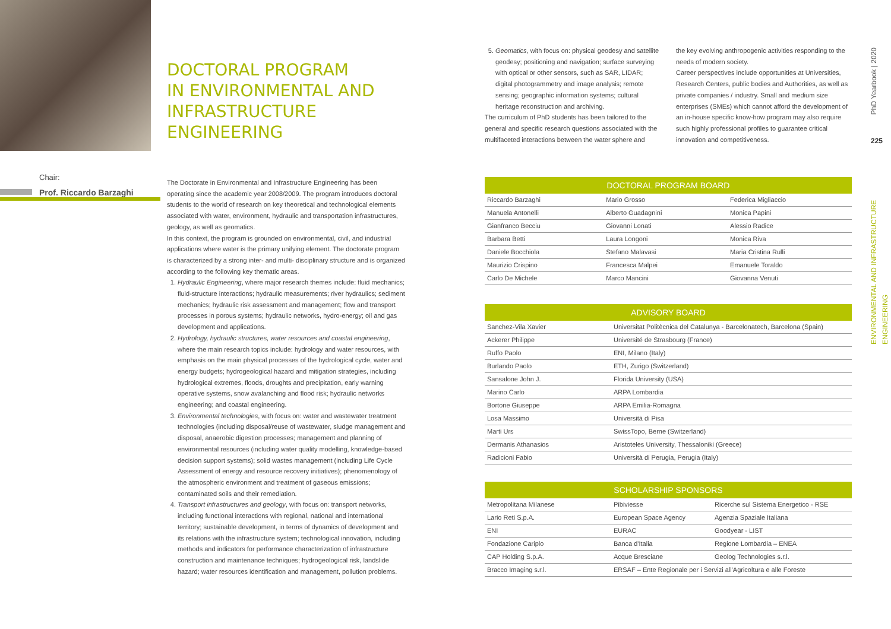DOCTORAL PROGRAM
IN ENVIRONMENTAL AND
INFRASTRUCTURE
ENGINEERING
Chair:
Prof. Riccardo Barzaghi
The Doctorate in Environmental and Infrastructure Engineering has been operating since the academic year 2008/2009. The program introduces doctoral students to the world of research on key theoretical and technological elements associated with water, environment, hydraulic and transportation infrastructures, geology, as well as geomatics.
In this context, the program is grounded on environmental, civil, and industrial applications where water is the primary unifying element. The doctorate program is characterized by a strong inter- and multi- disciplinary structure and is organized according to the following key thematic areas.
1. Hydraulic Engineering, where major research themes include: fluid mechanics; fluid-structure interactions; hydraulic measurements; river hydraulics; sediment mechanics; hydraulic risk assessment and management; flow and transport processes in porous systems; hydraulic networks, hydro-energy; oil and gas development and applications.
2. Hydrology, hydraulic structures, water resources and coastal engineering, where the main research topics include: hydrology and water resources, with emphasis on the main physical processes of the hydrological cycle, water and energy budgets; hydrogeological hazard and mitigation strategies, including hydrological extremes, floods, droughts and precipitation, early warning operative systems, snow avalanching and flood risk; hydraulic networks engineering; and coastal engineering.
3. Environmental technologies, with focus on: water and wastewater treatment technologies (including disposal/reuse of wastewater, sludge management and disposal, anaerobic digestion processes; management and planning of environmental resources (including water quality modelling, knowledge-based decision support systems); solid wastes management (including Life Cycle Assessment of energy and resource recovery initiatives); phenomenology of the atmospheric environment and treatment of gaseous emissions; contaminated soils and their remediation.
4. Transport infrastructures and geology, with focus on: transport networks, including functional interactions with regional, national and international territory; sustainable development, in terms of dynamics of development and its relations with the infrastructure system; technological innovation, including methods and indicators for performance characterization of infrastructure construction and maintenance techniques; hydrogeological risk, landslide hazard; water resources identification and management, pollution problems.
5. Geomatics, with focus on: physical geodesy and satellite geodesy; positioning and navigation; surface surveying with optical or other sensors, such as SAR, LIDAR; digital photogrammetry and image analysis; remote sensing; geographic information systems; cultural heritage reconstruction and archiving.
The curriculum of PhD students has been tailored to the general and specific research questions associated with the multifaceted interactions between the water sphere and
the key evolving anthropogenic activities responding to the needs of modern society.
Career perspectives include opportunities at Universities, Research Centers, public bodies and Authorities, as well as private companies / industry. Small and medium size enterprises (SMEs) which cannot afford the development of an in-house specific know-how program may also require such highly professional profiles to guarantee critical innovation and competitiveness.
PhD Yearbook | 2020
225
ENVIRONMENTAL AND INFRASTRUCTURE ENGINEERING
| DOCTORAL PROGRAM BOARD | | |
| --- | --- | --- |
| Riccardo Barzaghi | Mario Grosso | Federica Migliaccio |
| Manuela Antonelli | Alberto Guadagnini | Monica Papini |
| Gianfranco Becciu | Giovanni Lonati | Alessio Radice |
| Barbara Betti | Laura Longoni | Monica Riva |
| Daniele Bocchiola | Stefano Malavasi | Maria Cristina Rulli |
| Maurizio Crispino | Francesca Malpei | Emanuele Toraldo |
| Carlo De Michele | Marco Mancini | Giovanna Venuti |
| ADVISORY BOARD | |
| --- | --- |
| Sanchez-Vila Xavier | Universitat Politècnica del Catalunya - Barcelonatech, Barcelona (Spain) |
| Ackerer Philippe | Université de Strasbourg (France) |
| Ruffo Paolo | ENI, Milano (Italy) |
| Burlando Paolo | ETH, Zurigo (Switzerland) |
| Sansalone John J. | Florida University (USA) |
| Marino Carlo | ARPA Lombardia |
| Bortone Giuseppe | ARPA Emilia-Romagna |
| Losa Massimo | Università di Pisa |
| Marti Urs | SwissTopo, Berne (Switzerland) |
| Dermanis Athanasios | Aristoteles University, Thessaloniki (Greece) |
| Radicioni Fabio | Università di Perugia, Perugia (Italy) |
| SCHOLARSHIP SPONSORS | | |
| --- | --- | --- |
| Metropolitana Milanese | Pibiviesse | Ricerche sul Sistema Energetico - RSE |
| Lario Reti S.p.A. | European Space Agency | Agenzia Spaziale Italiana |
| ENI | EURAC | Goodyear - LIST |
| Fondazione Cariplo | Banca d'Italia | Regione Lombardia – ENEA |
| CAP Holding S.p.A. | Acque Bresciane | Geolog Technologies s.r.l. |
| Bracco Imaging s.r.l. | ERSAF – Ente Regionale per i Servizi all'Agricoltura e alle Foreste | |